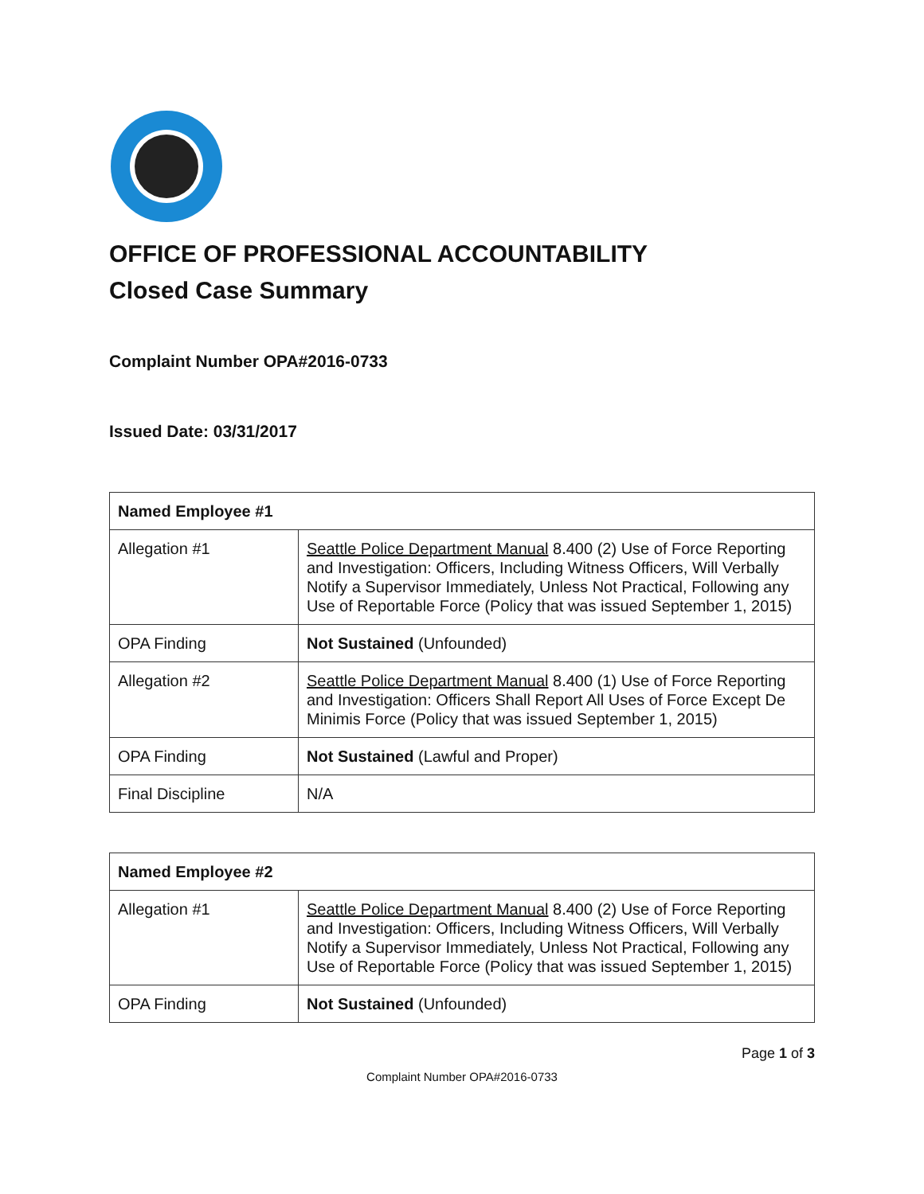OFFICE OF PROFESSIONAL ACCOUNTABILITY
Closed Case Summary
Complaint Number OPA#2016-0733
Issued Date: 03/31/2017
| Named Employee #1 | |
| --- | --- |
| Allegation #1 | Seattle Police Department Manual 8.400 (2) Use of Force Reporting and Investigation: Officers, Including Witness Officers, Will Verbally Notify a Supervisor Immediately, Unless Not Practical, Following any Use of Reportable Force (Policy that was issued September 1, 2015) |
| OPA Finding | Not Sustained (Unfounded) |
| Allegation #2 | Seattle Police Department Manual 8.400 (1) Use of Force Reporting and Investigation: Officers Shall Report All Uses of Force Except De Minimis Force (Policy that was issued September 1, 2015) |
| OPA Finding | Not Sustained (Lawful and Proper) |
| Final Discipline | N/A |
| Named Employee #2 | |
| --- | --- |
| Allegation #1 | Seattle Police Department Manual 8.400 (2) Use of Force Reporting and Investigation: Officers, Including Witness Officers, Will Verbally Notify a Supervisor Immediately, Unless Not Practical, Following any Use of Reportable Force (Policy that was issued September 1, 2015) |
| OPA Finding | Not Sustained (Unfounded) |
Page 1 of 3
Complaint Number OPA#2016-0733